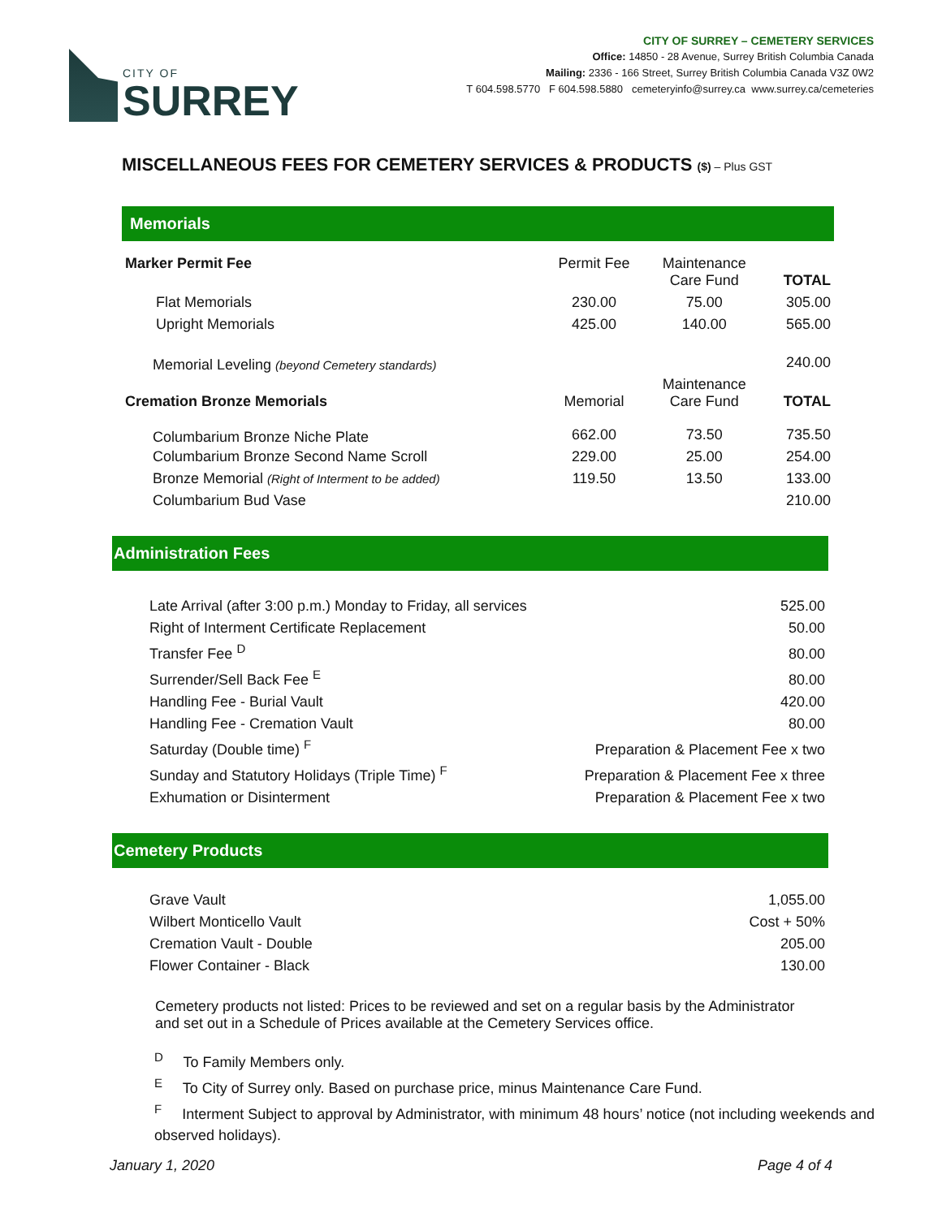CITY OF
SURREY
CITY OF SURREY – CEMETERY SERVICES
Office: 14850 - 28 Avenue, Surrey British Columbia Canada
Mailing: 2336 - 166 Street, Surrey British Columbia Canada V3Z 0W2
T 604.598.5770 F 604.598.5880 cemeteryinfo@surrey.ca www.surrey.ca/cemeteries
MISCELLANEOUS FEES FOR CEMETERY SERVICES & PRODUCTS ($) – Plus GST
Memorials
| Marker Permit Fee | Permit Fee | Maintenance Care Fund | TOTAL |
| Flat Memorials | 230.00 | 75.00 | 305.00 |
| Upright Memorials | 425.00 | 140.00 | 565.00 |
| Memorial Leveling (beyond Cemetery standards) | | | 240.00 |
| Cremation Bronze Memorials | Memorial | Maintenance Care Fund | TOTAL |
| Columbarium Bronze Niche Plate | 662.00 | 73.50 | 735.50 |
| Columbarium Bronze Second Name Scroll | 229.00 | 25.00 | 254.00 |
| Bronze Memorial (Right of Interment to be added) | 119.50 | 13.50 | 133.00 |
| Columbarium Bud Vase | | | 210.00 |
Administration Fees
| Late Arrival (after 3:00 p.m.) Monday to Friday, all services | 525.00 |
| Right of Interment Certificate Replacement | 50.00 |
| Transfer Fee <sup>D</sup> | 80.00 |
| Surrender/Sell Back Fee <sup>E</sup> | 80.00 |
| Handling Fee - Burial Vault | 420.00 |
| Handling Fee - Cremation Vault | 80.00 |
| Saturday (Double time) <sup>F</sup> | Preparation & Placement Fee x two |
| Sunday and Statutory Holidays (Triple Time) <sup>F</sup> | Preparation & Placement Fee x three |
| Exhumation or Disinterment | Preparation & Placement Fee x two |
Cemetery Products
| Grave Vault | 1,055.00 |
| Wilbert Monticello Vault | Cost + 50% |
| Cremation Vault - Double | 205.00 |
| Flower Container - Black | 130.00 |
Cemetery products not listed: Prices to be reviewed and set on a regular basis by the Administrator and set out in a Schedule of Prices available at the Cemetery Services office.
<sup>D</sup> To Family Members only.
<sup>E</sup> To City of Surrey only. Based on purchase price, minus Maintenance Care Fund.
<sup>F</sup> Interment Subject to approval by Administrator, with minimum 48 hours’ notice (not including weekends and observed holidays).
January 1, 2020 Page 4 of 4